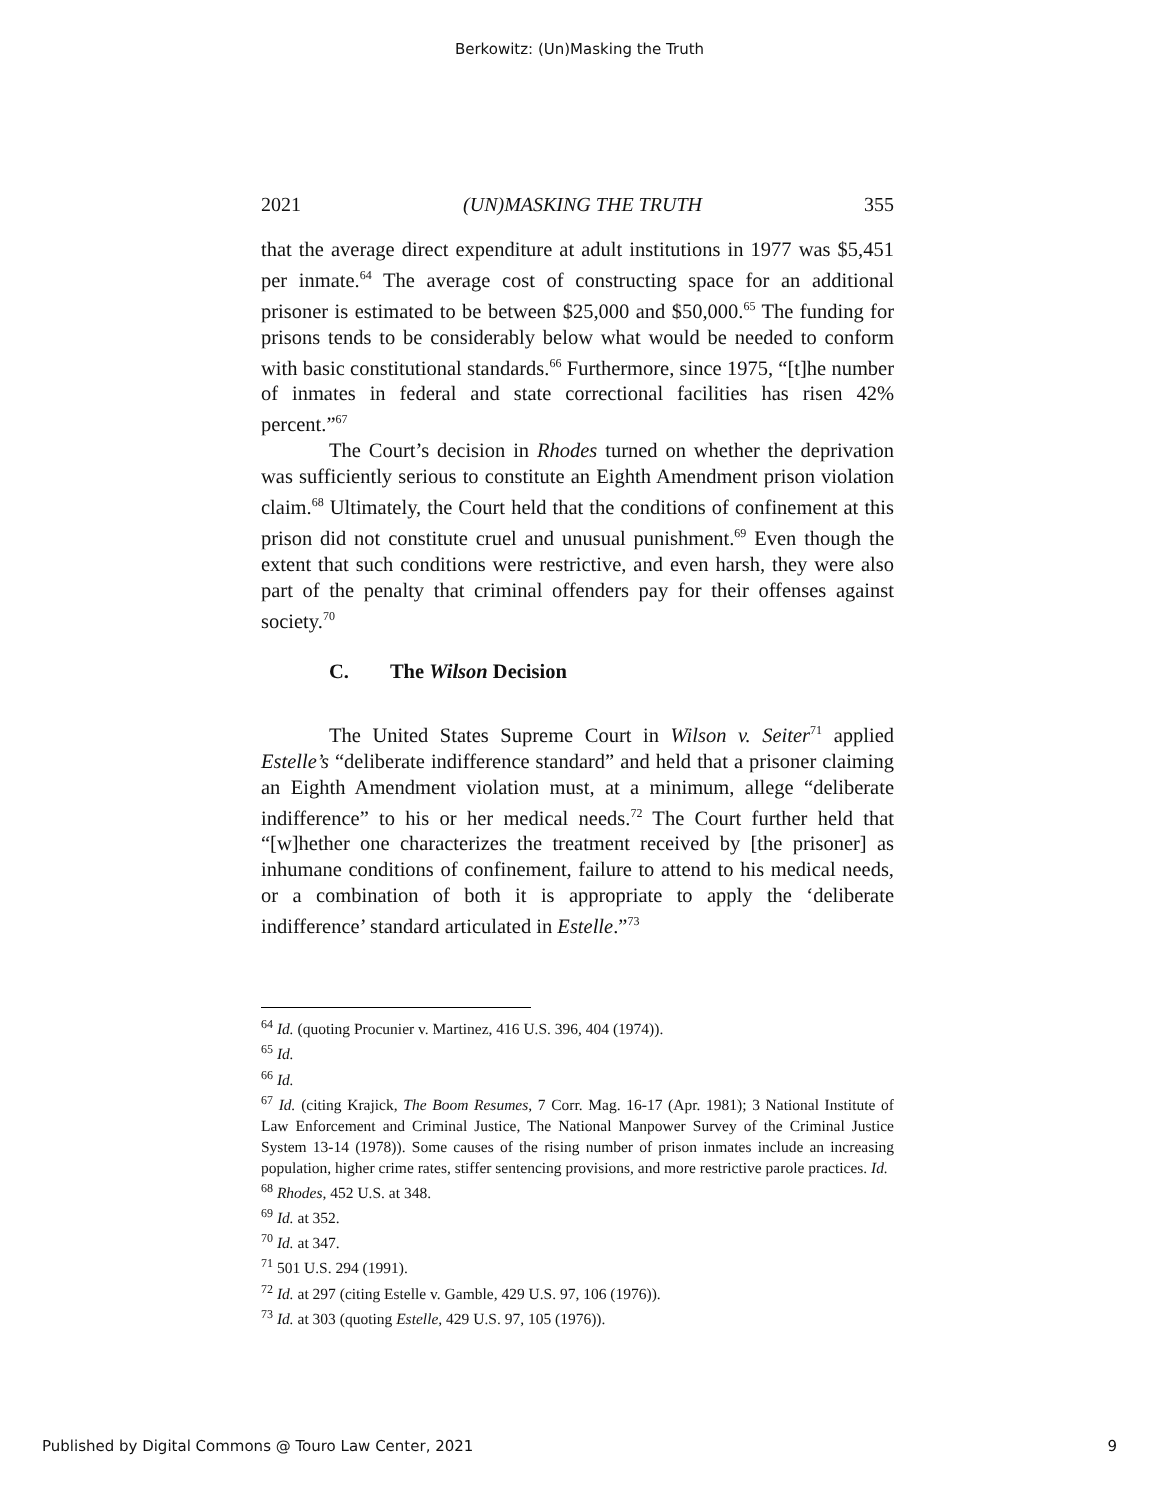Berkowitz: (Un)Masking the Truth
2021 (UN)MASKING THE TRUTH 355
that the average direct expenditure at adult institutions in 1977 was $5,451 per inmate.<sup>64</sup> The average cost of constructing space for an additional prisoner is estimated to be between $25,000 and $50,000.<sup>65</sup> The funding for prisons tends to be considerably below what would be needed to conform with basic constitutional standards.<sup>66</sup> Further­more, since 1975, “[t]he number of inmates in federal and state cor­rectional facilities has risen 42% percent.”<sup>67</sup>
The Court’s decision in Rhodes turned on whether the depri­vation was sufficiently serious to constitute an Eighth Amendment prison violation claim.<sup>68</sup> Ultimately, the Court held that the condi­tions of confinement at this prison did not constitute cruel and unusu­al punishment.<sup>69</sup> Even though the extent that such conditions were restrictive, and even harsh, they were also part of the penalty that criminal offenders pay for their offenses against society.<sup>70</sup>
C. The Wilson Decision
The United States Supreme Court in Wilson v. Seiter<sup>71</sup> applied Estelle’s “deliberate indifference standard” and held that a prisoner claiming an Eighth Amendment violation must, at a minimum, allege “deliberate indifference” to his or her medical needs.<sup>72</sup> The Court further held that “[w]hether one characterizes the treatment received by [the prisoner] as inhumane conditions of confinement, failure to attend to his medical needs, or a combination of both it is appropriate to apply the ‘deliberate indifference’ standard articulated in Es­telle.”<sup>73</sup>
<sup>64</sup> Id. (quoting Procunier v. Martinez, 416 U.S. 396, 404 (1974)).
<sup>65</sup> Id.
<sup>66</sup> Id.
<sup>67</sup> Id. (citing Krajick, The Boom Resumes, 7 Corr. Mag. 16-17 (Apr. 1981); 3 National Institute of Law Enforcement and Criminal Justice, The National Manpower Survey of the Criminal Justice System 13-14 (1978)). Some causes of the rising number of prison inmates include an increasing population, higher crime rates, stiffer sentencing provisions, and more restrictive parole practices. Id.
<sup>68</sup> Rhodes, 452 U.S. at 348.
<sup>69</sup> Id. at 352.
<sup>70</sup> Id. at 347.
<sup>71</sup> 501 U.S. 294 (1991).
<sup>72</sup> Id. at 297 (citing Estelle v. Gamble, 429 U.S. 97, 106 (1976)).
<sup>73</sup> Id. at 303 (quoting Estelle, 429 U.S. 97, 105 (1976)).
Published by Digital Commons @ Touro Law Center, 2021 9